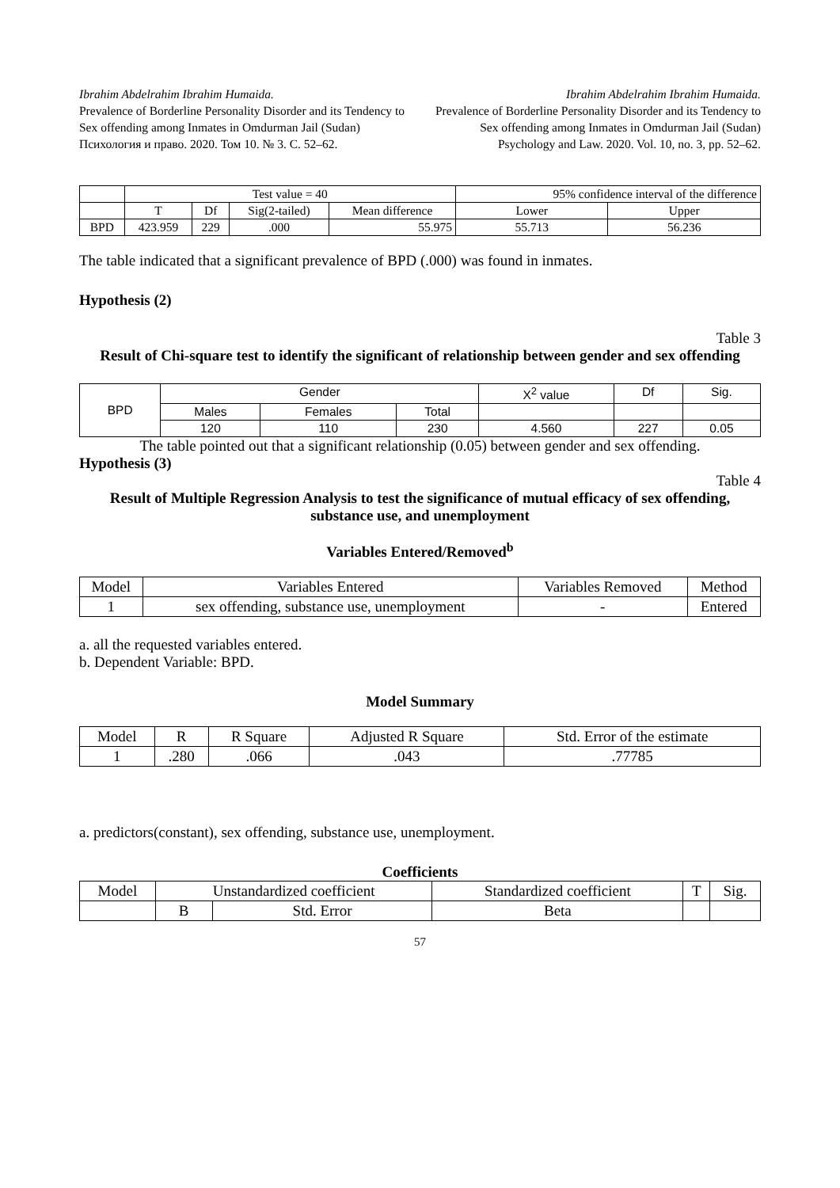Ibrahim Abdelrahim Ibrahim Humaida.
Prevalence of Borderline Personality Disorder and its Tendency to Sex offending among Inmates in Omdurman Jail (Sudan)
Психология и право. 2020. Том 10. № 3. С. 52–62.
Ibrahim Abdelrahim Ibrahim Humaida.
Prevalence of Borderline Personality Disorder and its Tendency to Sex offending among Inmates in Omdurman Jail (Sudan)
Psychology and Law. 2020. Vol. 10, no. 3, pp. 52–62.
| | Test value = 40 | | | | 95% confidence interval of the difference | |
| | T | Df | Sig(2-tailed) | Mean difference | Lower | Upper |
| BPD | 423.959 | 229 | .000 | 55.975 | 55.713 | 56.236 |
The table indicated that a significant prevalence of BPD (.000) was found in inmates.
Hypothesis (2)
Table 3
Result of Chi-square test to identify the significant of relationship between gender and sex offending
| BPD | Gender | | | X<sup>2</sup> value | Df | Sig. |
| | Males | Females | Total | | | |
| | 120 | 110 | 230 | 4.560 | 227 | 0.05 |
The table pointed out that a significant relationship (0.05) between gender and sex offending.
Hypothesis (3)
Table 4
Result of Multiple Regression Analysis to test the significance of mutual efficacy of sex offending, substance use, and unemployment
Variables Entered/Removed<sup>b</sup>
| Model | Variables Entered | Variables Removed | Method |
| 1 | sex offending, substance use, unemployment | - | Entered |
a. all the requested variables entered.
b. Dependent Variable: BPD.
Model Summary
| Model | R | R Square | Adjusted R Square | Std. Error of the estimate |
| 1 | .280 | .066 | .043 | .77785 |
a. predictors(constant), sex offending, substance use, unemployment.
Coefficients
| Model | Unstandardized coefficient | | Standardized coefficient | T | Sig. |
| | B | Std. Error | Beta | | |
57